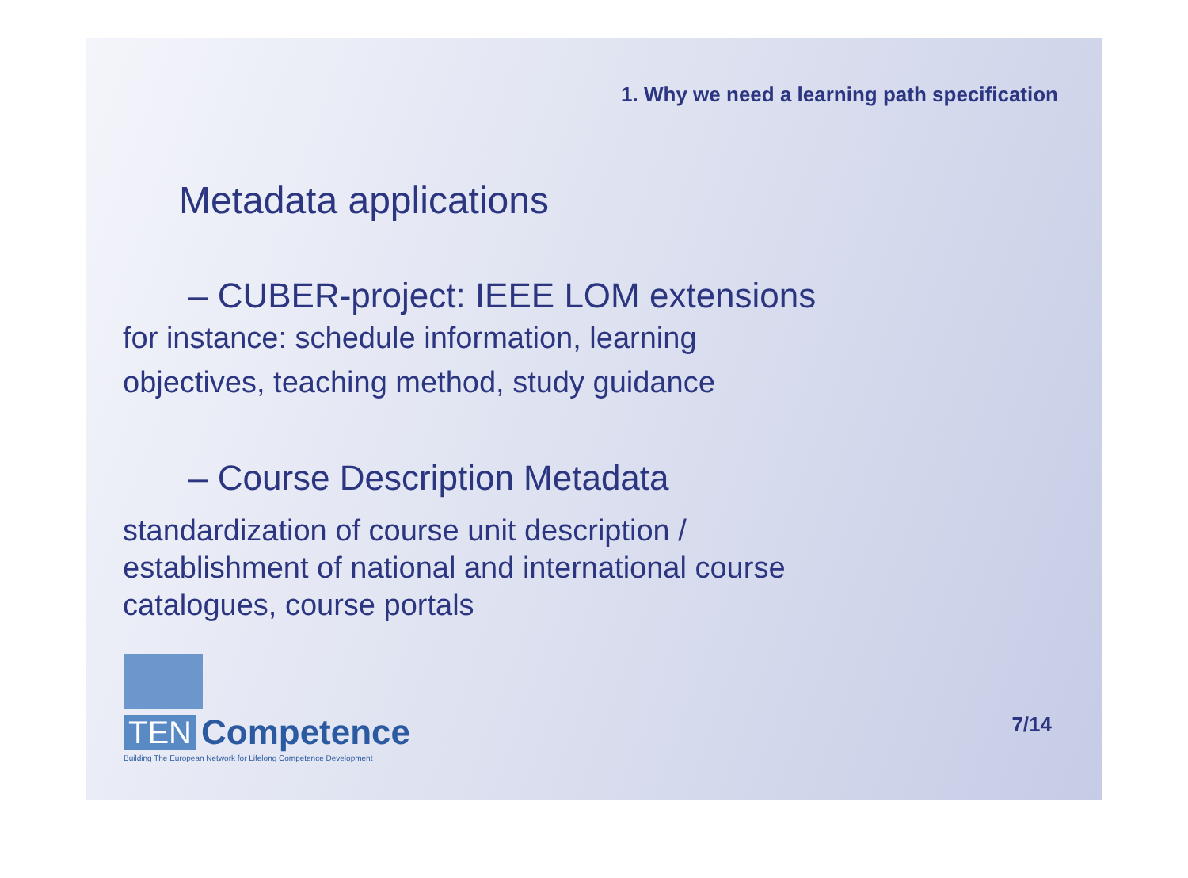1. Why we need a learning path specification
Metadata applications
– CUBER-project: IEEE LOM extensions
for instance: schedule information, learning
objectives, teaching method, study guidance
– Course Description Metadata
standardization of course unit description /
establishment of national and international course
catalogues, course portals
TEN Competence
Building The European Network for Lifelong Competence Development
7/14